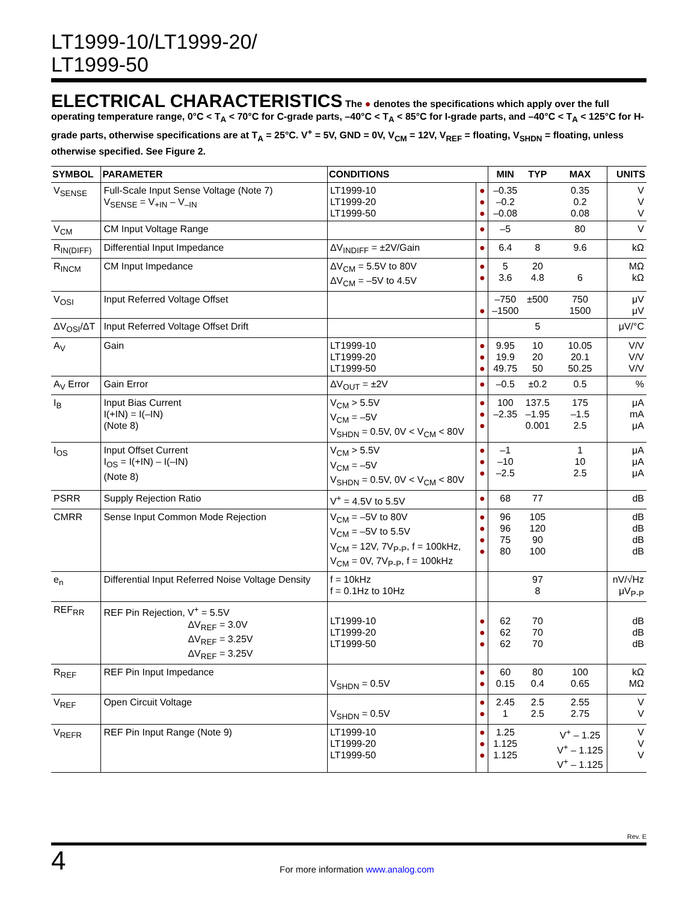LT1999-10/LT1999-20/
LT1999-50
ELECTRICAL CHARACTERISTICS
The ● denotes the specifications which apply over the full operating temperature range, 0°C < T<sub>A</sub> < 70°C for C-grade parts, –40°C < T<sub>A</sub> < 85°C for I-grade parts, and –40°C < T<sub>A</sub> < 125°C for H-grade parts, otherwise specifications are at T<sub>A</sub> = 25°C. V<sup>+</sup> = 5V, GND = 0V, V<sub>CM</sub> = 12V, V<sub>REF</sub> = floating, V<sub>SHDN</sub> = floating, unless otherwise specified. See Figure 2.
| SYMBOL | PARAMETER | CONDITIONS | | MIN | TYP | MAX | UNITS |
| --- | --- | --- | --- | --- | --- | --- | --- |
| V<sub>SENSE</sub> | Full-Scale Input Sense Voltage (Note 7) V<sub>SENSE</sub> = V<sub>+IN</sub> – V<sub>–IN</sub> | LT1999-10 LT1999-20 LT1999-50 | ● ● ● | –0.35 –0.2 –0.08 | | 0.35 0.2 0.08 | V V V |
| V<sub>CM</sub> | CM Input Voltage Range | | ● | –5 | | 80 | V |
| R<sub>IN(DIFF)</sub> | Differential Input Impedance | ΔV<sub>INDIFF</sub> = ±2V/Gain | ● | 6.4 | 8 | 9.6 | kΩ |
| R<sub>INCM</sub> | CM Input Impedance | ΔV<sub>CM</sub> = 5.5V to 80V ΔV<sub>CM</sub> = –5V to 4.5V | ● ● | 5 3.6 | 20 4.8 | 6 | MΩ kΩ |
| V<sub>OSI</sub> | Input Referred Voltage Offset | | ● | –750 –1500 | ±500 | 750 1500 | μV μV |
| ΔV<sub>OSI</sub>/ΔT | Input Referred Voltage Offset Drift | | | | 5 | | μV/°C |
| A<sub>V</sub> | Gain | LT1999-10 LT1999-20 LT1999-50 | ● ● ● | 9.95 19.9 49.75 | 10 20 50 | 10.05 20.1 50.25 | V/V V/V V/V |
| A<sub>V</sub> Error | Gain Error | ΔV<sub>OUT</sub> = ±2V | ● | –0.5 | ±0.2 | 0.5 | % |
| I<sub>B</sub> | Input Bias Current I(+IN) = I(–IN) (Note 8) | V<sub>CM</sub> > 5.5V V<sub>CM</sub> = –5V V<sub>SHDN</sub> = 0.5V, 0V < V<sub>CM</sub> < 80V | ● ● ● | 100 –2.35 | 137.5 –1.95 0.001 | 175 –1.5 2.5 | μA mA μA |
| I<sub>OS</sub> | Input Offset Current I<sub>OS</sub> = I(+IN) – I(–IN) (Note 8) | V<sub>CM</sub> > 5.5V V<sub>CM</sub> = –5V V<sub>SHDN</sub> = 0.5V, 0V < V<sub>CM</sub> < 80V | ● ● ● | –1 –10 –2.5 | | 1 10 2.5 | μA μA μA |
| PSRR | Supply Rejection Ratio | V<sup>+</sup> = 4.5V to 5.5V | ● | 68 | 77 | | dB |
| CMRR | Sense Input Common Mode Rejection | V<sub>CM</sub> = –5V to 80V V<sub>CM</sub> = –5V to 5.5V V<sub>CM</sub> = 12V, 7V<sub>P-P</sub>, f = 100kHz, V<sub>CM</sub> = 0V, 7V<sub>P-P</sub>, f = 100kHz | ● ● ● ● | 96 96 75 80 | 105 120 90 100 | | dB dB dB dB |
| e<sub>n</sub> | Differential Input Referred Noise Voltage Density | f = 10kHz f = 0.1Hz to 10Hz | | | 97 8 | | nV/√Hz μV<sub>P-P</sub> |
| REF<sub>RR</sub> | REF Pin Rejection, V<sup>+</sup> = 5.5V ΔV<sub>REF</sub> = 3.0V ΔV<sub>REF</sub> = 3.25V ΔV<sub>REF</sub> = 3.25V | LT1999-10 LT1999-20 LT1999-50 | ● ● ● | 62 62 62 | 70 70 70 | | dB dB dB |
| R<sub>REF</sub> | REF Pin Input Impedance | V<sub>SHDN</sub> = 0.5V | ● ● | 60 0.15 | 80 0.4 | 100 0.65 | kΩ MΩ |
| V<sub>REF</sub> | Open Circuit Voltage | V<sub>SHDN</sub> = 0.5V | ● ● | 2.45 1 | 2.5 2.5 | 2.55 2.75 | V V |
| V<sub>REFR</sub> | REF Pin Input Range (Note 9) | LT1999-10 LT1999-20 LT1999-50 | ● ● ● | 1.25 1.125 1.125 | | V<sup>+</sup> – 1.25 V<sup>+</sup> – 1.125 V<sup>+</sup> – 1.125 | V V V |
Rev. E
4
For more information www.analog.com